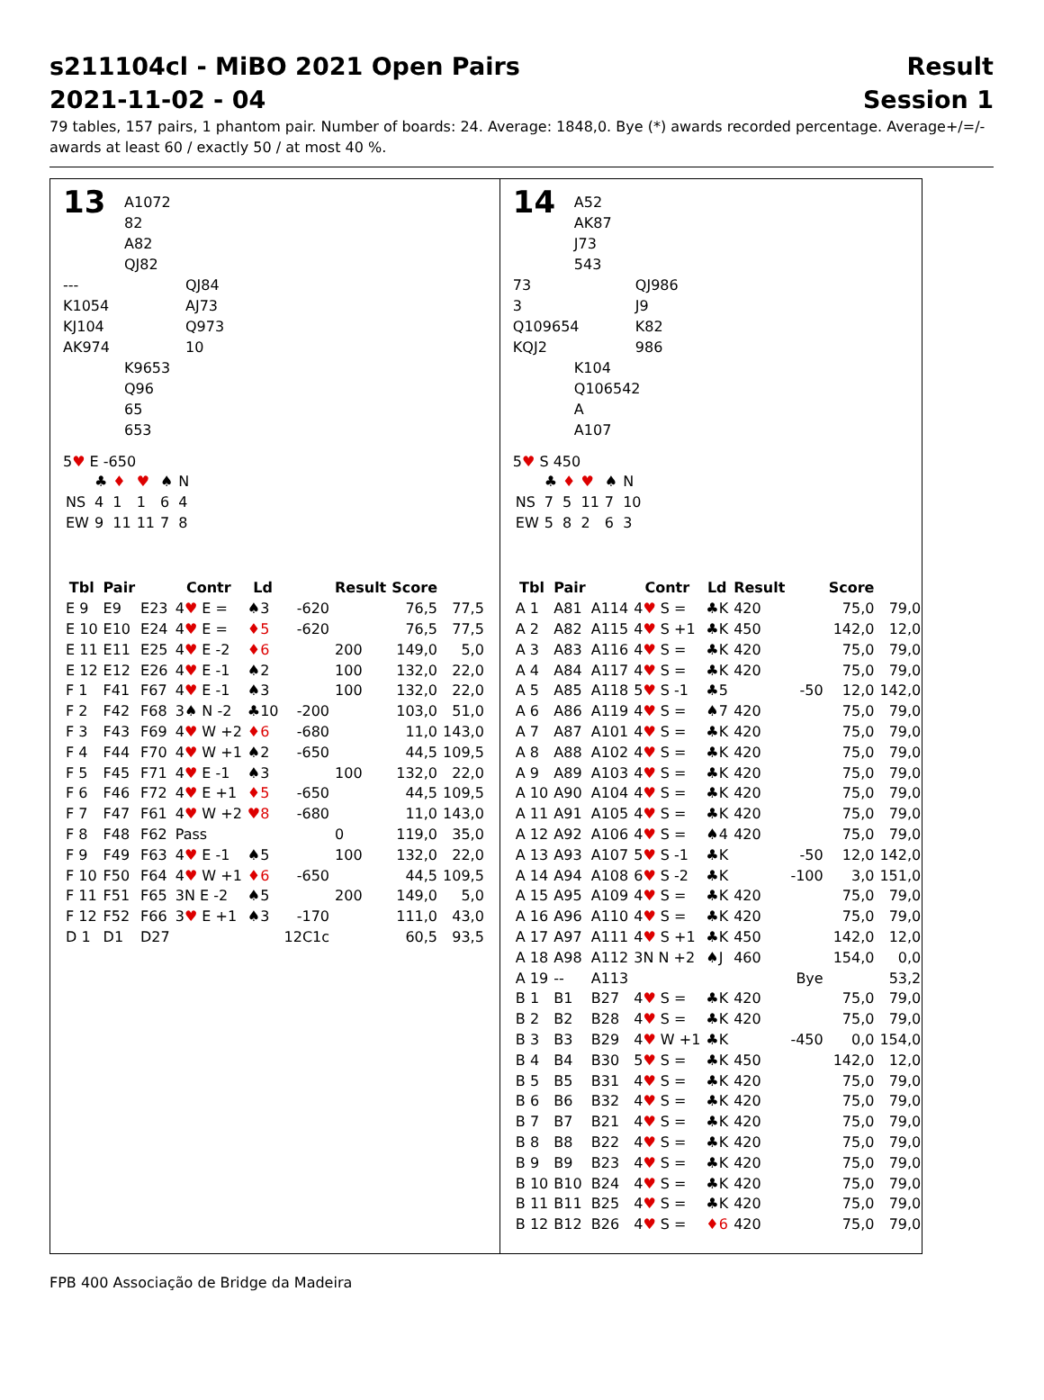s211104cl - MiBO 2021 Open Pairs Result
2021-11-02 - 04 Session 1
79 tables, 157 pairs, 1 phantom pair. Number of boards: 24. Average: 1848,0. Bye (*) awards recorded percentage. Average+/=/- awards at least 60 / exactly 50 / at most 40 %.
13
A1072
82
A82
QJ82
---
K1054
KJ104
AK974
QJ84
AJ73
Q973
10
K9653
Q96
65
653
5♥ E -650
| | ♣ | ♦ | ♥ | ♠ | N |
| NS | 4 | 1 | 1 | 6 | 4 |
| EW | 9 | 11 | 11 | 7 | 8 |
| Tbl | Pair | | Contr | Ld | | Result | Score | |
| --- | --- | --- | --- | --- | --- | --- | --- | --- |
| E 9 | E9 | E23 | 4 ♥ E = | ♠3 | -620 | | 76,5 | 77,5 |
| E 10 | E10 | E24 | 4 ♥ E = | ♦5 | -620 | | 76,5 | 77,5 |
| E 11 | E11 | E25 | 4 ♥ E -2 | ♦6 | | 200 | 149,0 | 5,0 |
| E 12 | E12 | E26 | 4 ♥ E -1 | ♠2 | | 100 | 132,0 | 22,0 |
| F 1 | F41 | F67 | 4 ♥ E -1 | ♠3 | | 100 | 132,0 | 22,0 |
| F 2 | F42 | F68 | 3♠ N -2 | ♣10 | -200 | | 103,0 | 51,0 |
| F 3 | F43 | F69 | 4 ♥ W +2 | ♦6 | -680 | | 11,0 | 143,0 |
| F 4 | F44 | F70 | 4 ♥ W +1 | ♠2 | -650 | | 44,5 | 109,5 |
| F 5 | F45 | F71 | 4 ♥ E -1 | ♠3 | | 100 | 132,0 | 22,0 |
| F 6 | F46 | F72 | 4 ♥ E +1 | ♦5 | -650 | | 44,5 | 109,5 |
| F 7 | F47 | F61 | 4 ♥ W +2 | ♥8 | -680 | | 11,0 | 143,0 |
| F 8 | F48 | F62 | Pass | | | 0 | 119,0 | 35,0 |
| F 9 | F49 | F63 | 4 ♥ E -1 | ♠5 | | 100 | 132,0 | 22,0 |
| F 10 | F50 | F64 | 4 ♥ W +1 | ♦6 | -650 | | 44,5 | 109,5 |
| F 11 | F51 | F65 | 3N E -2 | ♠5 | | 200 | 149,0 | 5,0 |
| F 12 | F52 | F66 | 3 ♥ E +1 | ♠3 | -170 | | 111,0 | 43,0 |
| D 1 | D1 | D27 | | | 12C1c | | 60,5 | 93,5 |
14
A52
AK87
J73
543
73
3
Q109654
KQJ2
QJ986
J9
K82
986
K104
Q106542
A
A107
5♥ S 450
| | ♣ | ♦ | ♥ | ♠ | N |
| NS | 7 | 5 | 11 | 7 | 10 |
| EW | 5 | 8 | 2 | 6 | 3 |
| Tbl | Pair | | Contr | Ld | Result | | Score | |
| --- | --- | --- | --- | --- | --- | --- | --- | --- |
| A 1 | A81 | A114 | 4 ♥ S = | ♣K | 420 | | 75,0 | 79,0 |
| A 2 | A82 | A115 | 4 ♥ S +1 | ♣K | 450 | | 142,0 | 12,0 |
| A 3 | A83 | A116 | 4 ♥ S = | ♣K | 420 | | 75,0 | 79,0 |
| A 4 | A84 | A117 | 4 ♥ S = | ♣K | 420 | | 75,0 | 79,0 |
| A 5 | A85 | A118 | 5 ♥ S -1 | ♣5 | | -50 | 12,0 | 142,0 |
| A 6 | A86 | A119 | 4 ♥ S = | ♠7 | 420 | | 75,0 | 79,0 |
| A 7 | A87 | A101 | 4 ♥ S = | ♣K | 420 | | 75,0 | 79,0 |
| A 8 | A88 | A102 | 4 ♥ S = | ♣K | 420 | | 75,0 | 79,0 |
| A 9 | A89 | A103 | 4 ♥ S = | ♣K | 420 | | 75,0 | 79,0 |
| A 10 | A90 | A104 | 4 ♥ S = | ♣K | 420 | | 75,0 | 79,0 |
| A 11 | A91 | A105 | 4 ♥ S = | ♣K | 420 | | 75,0 | 79,0 |
| A 12 | A92 | A106 | 4 ♥ S = | ♠4 | 420 | | 75,0 | 79,0 |
| A 13 | A93 | A107 | 5 ♥ S -1 | ♣K | | -50 | 12,0 | 142,0 |
| A 14 | A94 | A108 | 6 ♥ S -2 | ♣K | | -100 | 3,0 | 151,0 |
| A 15 | A95 | A109 | 4 ♥ S = | ♣K | 420 | | 75,0 | 79,0 |
| A 16 | A96 | A110 | 4 ♥ S = | ♣K | 420 | | 75,0 | 79,0 |
| A 17 | A97 | A111 | 4 ♥ S +1 | ♣K | 450 | | 142,0 | 12,0 |
| A 18 | A98 | A112 | 3N N +2 | ♠J | 460 | | 154,0 | 0,0 |
| A 19 | -- | A113 | | | | Bye | | 53,2 |
| B 1 | B1 | B27 | 4 ♥ S = | ♣K | 420 | | 75,0 | 79,0 |
| B 2 | B2 | B28 | 4 ♥ S = | ♣K | 420 | | 75,0 | 79,0 |
| B 3 | B3 | B29 | 4 ♥ W +1 | ♣K | | -450 | 0,0 | 154,0 |
| B 4 | B4 | B30 | 5 ♥ S = | ♣K | 450 | | 142,0 | 12,0 |
| B 5 | B5 | B31 | 4 ♥ S = | ♣K | 420 | | 75,0 | 79,0 |
| B 6 | B6 | B32 | 4 ♥ S = | ♣K | 420 | | 75,0 | 79,0 |
| B 7 | B7 | B21 | 4 ♥ S = | ♣K | 420 | | 75,0 | 79,0 |
| B 8 | B8 | B22 | 4 ♥ S = | ♣K | 420 | | 75,0 | 79,0 |
| B 9 | B9 | B23 | 4 ♥ S = | ♣K | 420 | | 75,0 | 79,0 |
| B 10 | B10 | B24 | 4 ♥ S = | ♣K | 420 | | 75,0 | 79,0 |
| B 11 | B11 | B25 | 4 ♥ S = | ♣K | 420 | | 75,0 | 79,0 |
| B 12 | B12 | B26 | 4 ♥ S = | ♦6 | 420 | | 75,0 | 79,0 |
FPB 400 Associação de Bridge da Madeira